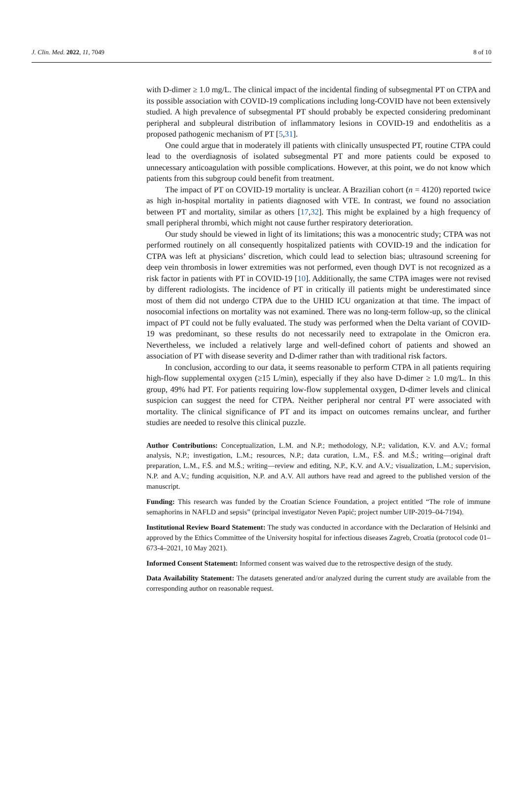J. Clin. Med. 2022, 11, 7049 8 of 10
with D-dimer ≥ 1.0 mg/L. The clinical impact of the incidental finding of subsegmental PT on CTPA and its possible association with COVID-19 complications including long-COVID have not been extensively studied. A high prevalence of subsegmental PT should probably be expected considering predominant peripheral and subpleural distribution of inflammatory lesions in COVID-19 and endothelitis as a proposed pathogenic mechanism of PT [5,31].
One could argue that in moderately ill patients with clinically unsuspected PT, routine CTPA could lead to the overdiagnosis of isolated subsegmental PT and more patients could be exposed to unnecessary anticoagulation with possible complications. However, at this point, we do not know which patients from this subgroup could benefit from treatment.
The impact of PT on COVID-19 mortality is unclear. A Brazilian cohort (n = 4120) reported twice as high in-hospital mortality in patients diagnosed with VTE. In contrast, we found no association between PT and mortality, similar as others [17,32]. This might be explained by a high frequency of small peripheral thrombi, which might not cause further respiratory deterioration.
Our study should be viewed in light of its limitations; this was a monocentric study; CTPA was not performed routinely on all consequently hospitalized patients with COVID-19 and the indication for CTPA was left at physicians’ discretion, which could lead to selection bias; ultrasound screening for deep vein thrombosis in lower extremities was not performed, even though DVT is not recognized as a risk factor in patients with PT in COVID-19 [10]. Additionally, the same CTPA images were not revised by different radiologists. The incidence of PT in critically ill patients might be underestimated since most of them did not undergo CTPA due to the UHID ICU organization at that time. The impact of nosocomial infections on mortality was not examined. There was no long-term follow-up, so the clinical impact of PT could not be fully evaluated. The study was performed when the Delta variant of COVID-19 was predominant, so these results do not necessarily need to extrapolate in the Omicron era. Nevertheless, we included a relatively large and well-defined cohort of patients and showed an association of PT with disease severity and D-dimer rather than with traditional risk factors.
In conclusion, according to our data, it seems reasonable to perform CTPA in all patients requiring high-flow supplemental oxygen (≥15 L/min), especially if they also have D-dimer ≥ 1.0 mg/L. In this group, 49% had PT. For patients requiring low-flow supplemental oxygen, D-dimer levels and clinical suspicion can suggest the need for CTPA. Neither peripheral nor central PT were associated with mortality. The clinical significance of PT and its impact on outcomes remains unclear, and further studies are needed to resolve this clinical puzzle.
Author Contributions: Conceptualization, L.M. and N.P.; methodology, N.P.; validation, K.V. and A.V.; formal analysis, N.P.; investigation, L.M.; resources, N.P.; data curation, L.M., F.Š. and M.Š.; writing—original draft preparation, L.M., F.Š. and M.Š.; writing—review and editing, N.P., K.V. and A.V.; visualization, L.M.; supervision, N.P. and A.V.; funding acquisition, N.P. and A.V. All authors have read and agreed to the published version of the manuscript.
Funding: This research was funded by the Croatian Science Foundation, a project entitled “The role of immune semaphorins in NAFLD and sepsis” (principal investigator Neven Papić; project number UIP-2019–04-7194).
Institutional Review Board Statement: The study was conducted in accordance with the Declaration of Helsinki and approved by the Ethics Committee of the University hospital for infectious diseases Zagreb, Croatia (protocol code 01–673-4–2021, 10 May 2021).
Informed Consent Statement: Informed consent was waived due to the retrospective design of the study.
Data Availability Statement: The datasets generated and/or analyzed during the current study are available from the corresponding author on reasonable request.